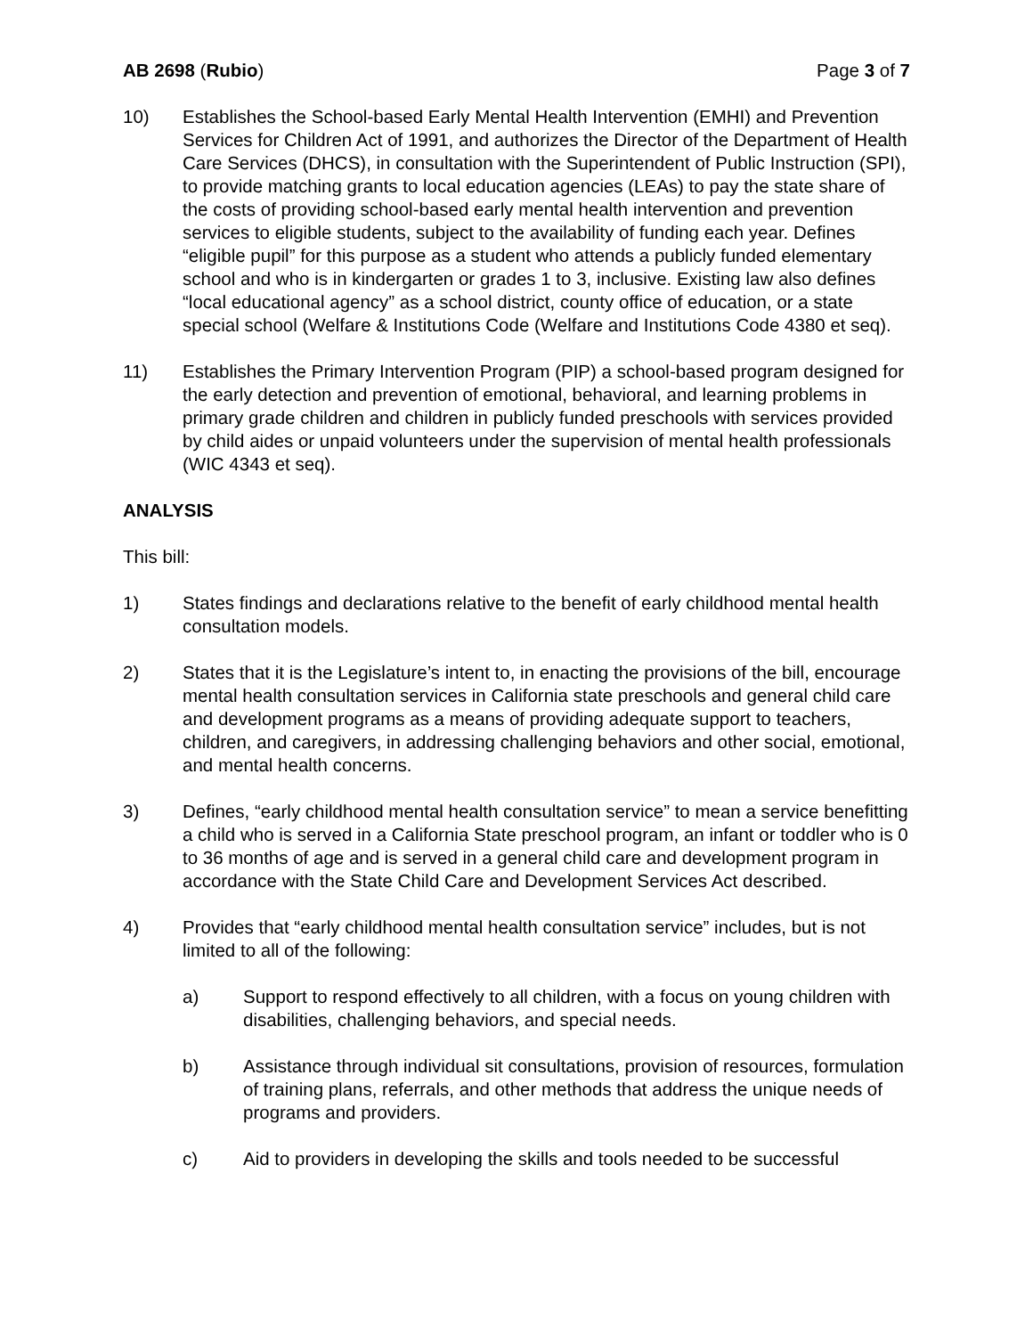AB 2698 (Rubio) Page 3 of 7
10) Establishes the School-based Early Mental Health Intervention (EMHI) and Prevention Services for Children Act of 1991, and authorizes the Director of the Department of Health Care Services (DHCS), in consultation with the Superintendent of Public Instruction (SPI), to provide matching grants to local education agencies (LEAs) to pay the state share of the costs of providing school-based early mental health intervention and prevention services to eligible students, subject to the availability of funding each year. Defines “eligible pupil” for this purpose as a student who attends a publicly funded elementary school and who is in kindergarten or grades 1 to 3, inclusive. Existing law also defines “local educational agency” as a school district, county office of education, or a state special school (Welfare & Institutions Code (Welfare and Institutions Code 4380 et seq).
11) Establishes the Primary Intervention Program (PIP) a school-based program designed for the early detection and prevention of emotional, behavioral, and learning problems in primary grade children and children in publicly funded preschools with services provided by child aides or unpaid volunteers under the supervision of mental health professionals (WIC 4343 et seq).
ANALYSIS
This bill:
1) States findings and declarations relative to the benefit of early childhood mental health consultation models.
2) States that it is the Legislature’s intent to, in enacting the provisions of the bill, encourage mental health consultation services in California state preschools and general child care and development programs as a means of providing adequate support to teachers, children, and caregivers, in addressing challenging behaviors and other social, emotional, and mental health concerns.
3) Defines, “early childhood mental health consultation service” to mean a service benefitting a child who is served in a California State preschool program, an infant or toddler who is 0 to 36 months of age and is served in a general child care and development program in accordance with the State Child Care and Development Services Act described.
4) Provides that “early childhood mental health consultation service” includes, but is not limited to all of the following:
a) Support to respond effectively to all children, with a focus on young children with disabilities, challenging behaviors, and special needs.
b) Assistance through individual sit consultations, provision of resources, formulation of training plans, referrals, and other methods that address the unique needs of programs and providers.
c) Aid to providers in developing the skills and tools needed to be successful